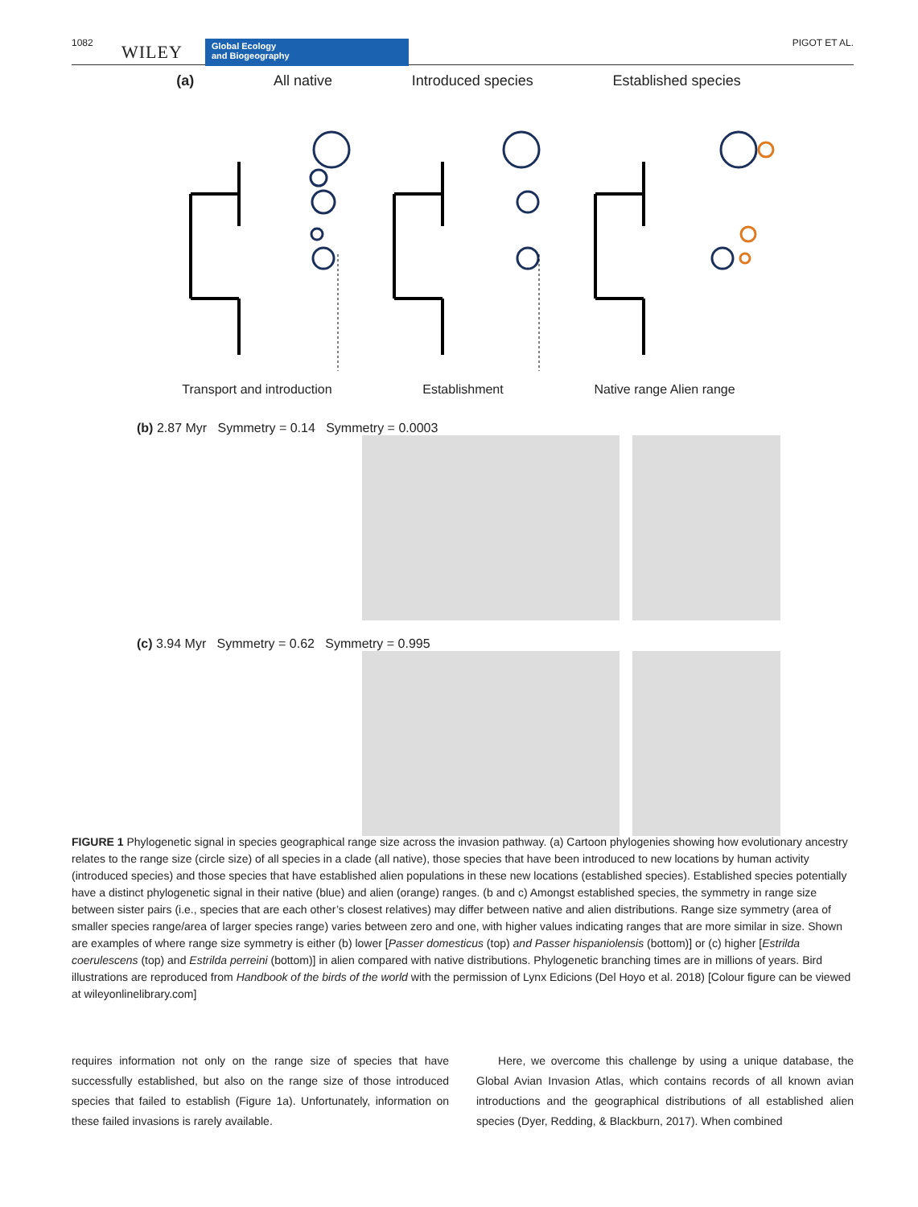1082 WILEY Global Ecology
and Biogeography
PIGOT ET AL.
(a) All native Introduced species Established species
Transport and introduction Establishment Native range Alien range
(b) 2.87 Myr Symmetry = 0.14 Symmetry = 0.0003
(c) 3.94 Myr Symmetry = 0.62 Symmetry = 0.995
FIGURE 1 Phylogenetic signal in species geographical range size across the invasion pathway. (a) Cartoon phylogenies showing how evolutionary ancestry relates to the range size (circle size) of all species in a clade (all native), those species that have been introduced to new locations by human activity (introduced species) and those species that have established alien populations in these new locations (established species). Established species potentially have a distinct phylogenetic signal in their native (blue) and alien (orange) ranges. (b and c) Amongst established species, the symmetry in range size between sister pairs (i.e., species that are each other’s closest relatives) may differ between native and alien distributions. Range size symmetry (area of smaller species range/area of larger species range) varies between zero and one, with higher values indicating ranges that are more similar in size. Shown are examples of where range size symmetry is either (b) lower [Passer domesticus (top) and Passer hispaniolensis (bottom)] or (c) higher [Estrilda coerulescens (top) and Estrilda perreini (bottom)] in alien compared with native distributions. Phylogenetic branching times are in millions of years. Bird illustrations are reproduced from Handbook of the birds of the world with the permission of Lynx Edicions (Del Hoyo et al. 2018) [Colour figure can be viewed at wileyonlinelibrary.com]
requires information not only on the range size of species that have successfully established, but also on the range size of those introduced species that failed to establish (Figure 1a). Unfortunately, information on these failed invasions is rarely available.
Here, we overcome this challenge by using a unique database, the Global Avian Invasion Atlas, which contains records of all known avian introductions and the geographical distributions of all established alien species (Dyer, Redding, & Blackburn, 2017). When combined